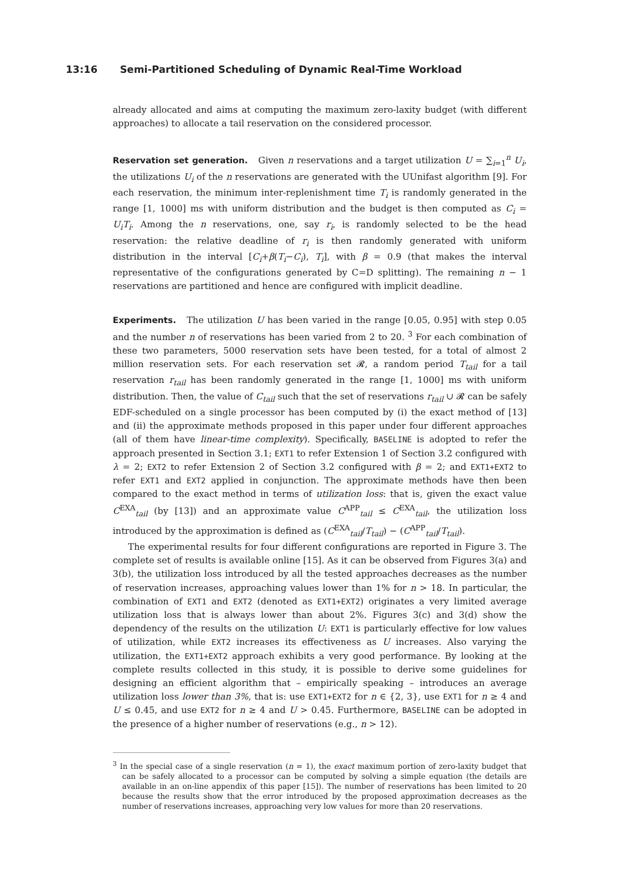13:16 Semi-Partitioned Scheduling of Dynamic Real-Time Workload
already allocated and aims at computing the maximum zero-laxity budget (with different approaches) to allocate a tail reservation on the considered processor.
Reservation set generation. Given n reservations and a target utilization U = ∑<sub>i=1</sub><sup>n</sup> U<sub>i</sub>, the utilizations U<sub>i</sub> of the n reservations are generated with the UUnifast algorithm [9]. For each reservation, the minimum inter-replenishment time T<sub>i</sub> is randomly generated in the range [1, 1000] ms with uniform distribution and the budget is then computed as C<sub>i</sub> = U<sub>i</sub>T<sub>i</sub>. Among the n reservations, one, say r<sub>i</sub>, is randomly selected to be the head reservation: the relative deadline of r<sub>i</sub> is then randomly generated with uniform distribution in the interval [C<sub>i</sub>+β(T<sub>i</sub>−C<sub>i</sub>), T<sub>i</sub>], with β = 0.9 (that makes the interval representative of the configurations generated by C=D splitting). The remaining n − 1 reservations are partitioned and hence are configured with implicit deadline.
Experiments. The utilization U has been varied in the range [0.05, 0.95] with step 0.05 and the number n of reservations has been varied from 2 to 20. <sup>3</sup> For each combination of these two parameters, 5000 reservation sets have been tested, for a total of almost 2 million reservation sets. For each reservation set 𝓡, a random period T<sub>tail</sub> for a tail reservation r<sub>tail</sub> has been randomly generated in the range [1, 1000] ms with uniform distribution. Then, the value of C<sub>tail</sub> such that the set of reservations r<sub>tail</sub> ∪ 𝓡 can be safely EDF-scheduled on a single processor has been computed by (i) the exact method of [13] and (ii) the approximate methods proposed in this paper under four different approaches (all of them have linear-time complexity). Specifically, BASELINE is adopted to refer the approach presented in Section 3.1; EXT1 to refer Extension 1 of Section 3.2 configured with λ = 2; EXT2 to refer Extension 2 of Section 3.2 configured with β = 2; and EXT1+EXT2 to refer EXT1 and EXT2 applied in conjunction. The approximate methods have then been compared to the exact method in terms of utilization loss: that is, given the exact value C<sup>EXA</sup><sub>tail</sub> (by [13]) and an approximate value C<sup>APP</sup><sub>tail</sub> ≤ C<sup>EXA</sup><sub>tail</sub>, the utilization loss introduced by the approximation is defined as (C<sup>EXA</sup><sub>tail</sub>/T<sub>tail</sub>) − (C<sup>APP</sup><sub>tail</sub>/T<sub>tail</sub>).
The experimental results for four different configurations are reported in Figure 3. The complete set of results is available online [15]. As it can be observed from Figures 3(a) and 3(b), the utilization loss introduced by all the tested approaches decreases as the number of reservation increases, approaching values lower than 1% for n > 18. In particular, the combination of EXT1 and EXT2 (denoted as EXT1+EXT2) originates a very limited average utilization loss that is always lower than about 2%. Figures 3(c) and 3(d) show the dependency of the results on the utilization U: EXT1 is particularly effective for low values of utilization, while EXT2 increases its effectiveness as U increases. Also varying the utilization, the EXT1+EXT2 approach exhibits a very good performance. By looking at the complete results collected in this study, it is possible to derive some guidelines for designing an efficient algorithm that – empirically speaking – introduces an average utilization loss lower than 3%, that is: use EXT1+EXT2 for n ∈ {2, 3}, use EXT1 for n ≥ 4 and U ≤ 0.45, and use EXT2 for n ≥ 4 and U > 0.45. Furthermore, BASELINE can be adopted in the presence of a higher number of reservations (e.g., n > 12).
<sup>3</sup> In the special case of a single reservation (n = 1), the exact maximum portion of zero-laxity budget that can be safely allocated to a processor can be computed by solving a simple equation (the details are available in an on-line appendix of this paper [15]). The number of reservations has been limited to 20 because the results show that the error introduced by the proposed approximation decreases as the number of reservations increases, approaching very low values for more than 20 reservations.